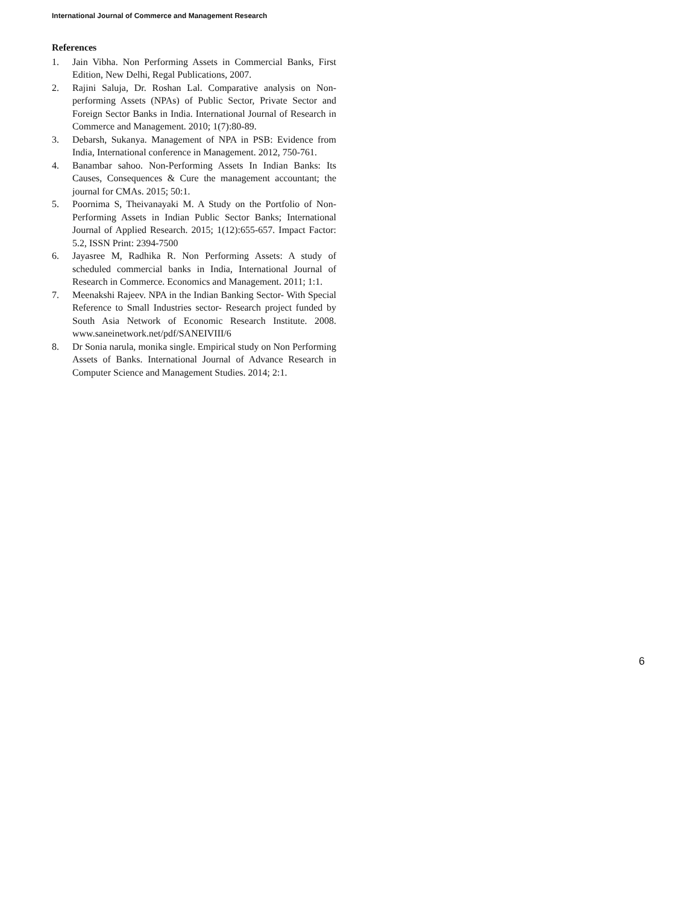International Journal of Commerce and Management Research
References
1. Jain Vibha. Non Performing Assets in Commercial Banks, First Edition, New Delhi, Regal Publications, 2007.
2. Rajini Saluja, Dr. Roshan Lal. Comparative analysis on Non-performing Assets (NPAs) of Public Sector, Private Sector and Foreign Sector Banks in India. International Journal of Research in Commerce and Management. 2010; 1(7):80-89.
3. Debarsh, Sukanya. Management of NPA in PSB: Evidence from India, International conference in Management. 2012, 750-761.
4. Banambar sahoo. Non-Performing Assets In Indian Banks: Its Causes, Consequences & Cure the management accountant; the journal for CMAs. 2015; 50:1.
5. Poornima S, Theivanayaki M. A Study on the Portfolio of Non-Performing Assets in Indian Public Sector Banks; International Journal of Applied Research. 2015; 1(12):655-657. Impact Factor: 5.2, ISSN Print: 2394-7500
6. Jayasree M, Radhika R. Non Performing Assets: A study of scheduled commercial banks in India, International Journal of Research in Commerce. Economics and Management. 2011; 1:1.
7. Meenakshi Rajeev. NPA in the Indian Banking Sector- With Special Reference to Small Industries sector- Research project funded by South Asia Network of Economic Research Institute. 2008. www.saneinetwork.net/pdf/SANEIVIII/6
8. Dr Sonia narula, monika single. Empirical study on Non Performing Assets of Banks. International Journal of Advance Research in Computer Science and Management Studies. 2014; 2:1.
6